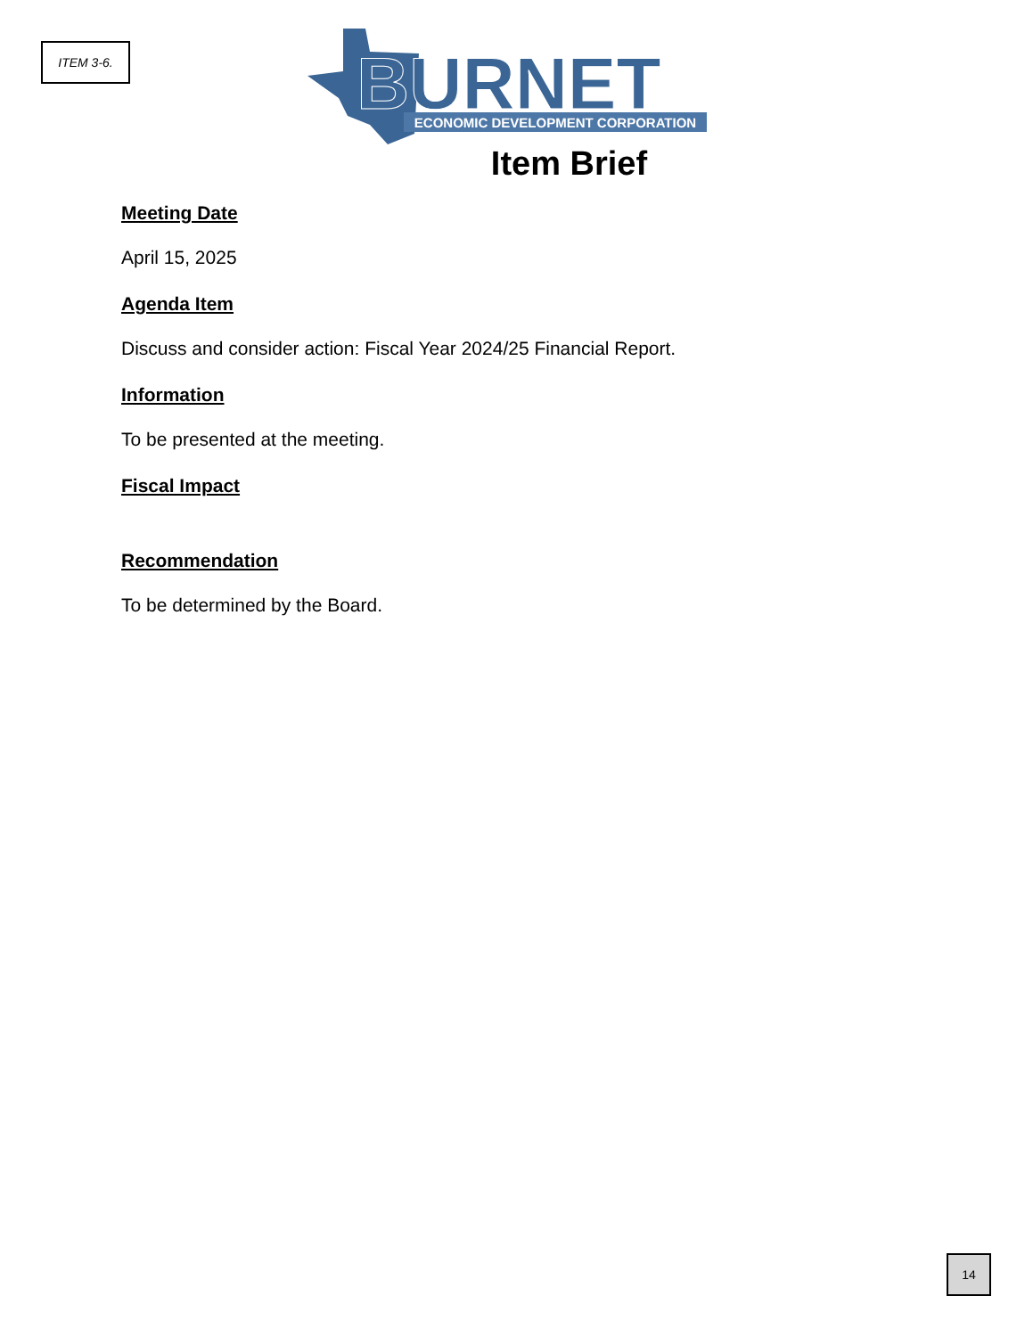ITEM 3-6.
BURNET
ECONOMIC DEVELOPMENT CORPORATION
Item Brief
Meeting Date
April 15, 2025
Agenda Item
Discuss and consider action: Fiscal Year 2024/25 Financial Report.
Information
To be presented at the meeting.
Fiscal Impact
Recommendation
To be determined by the Board.
14